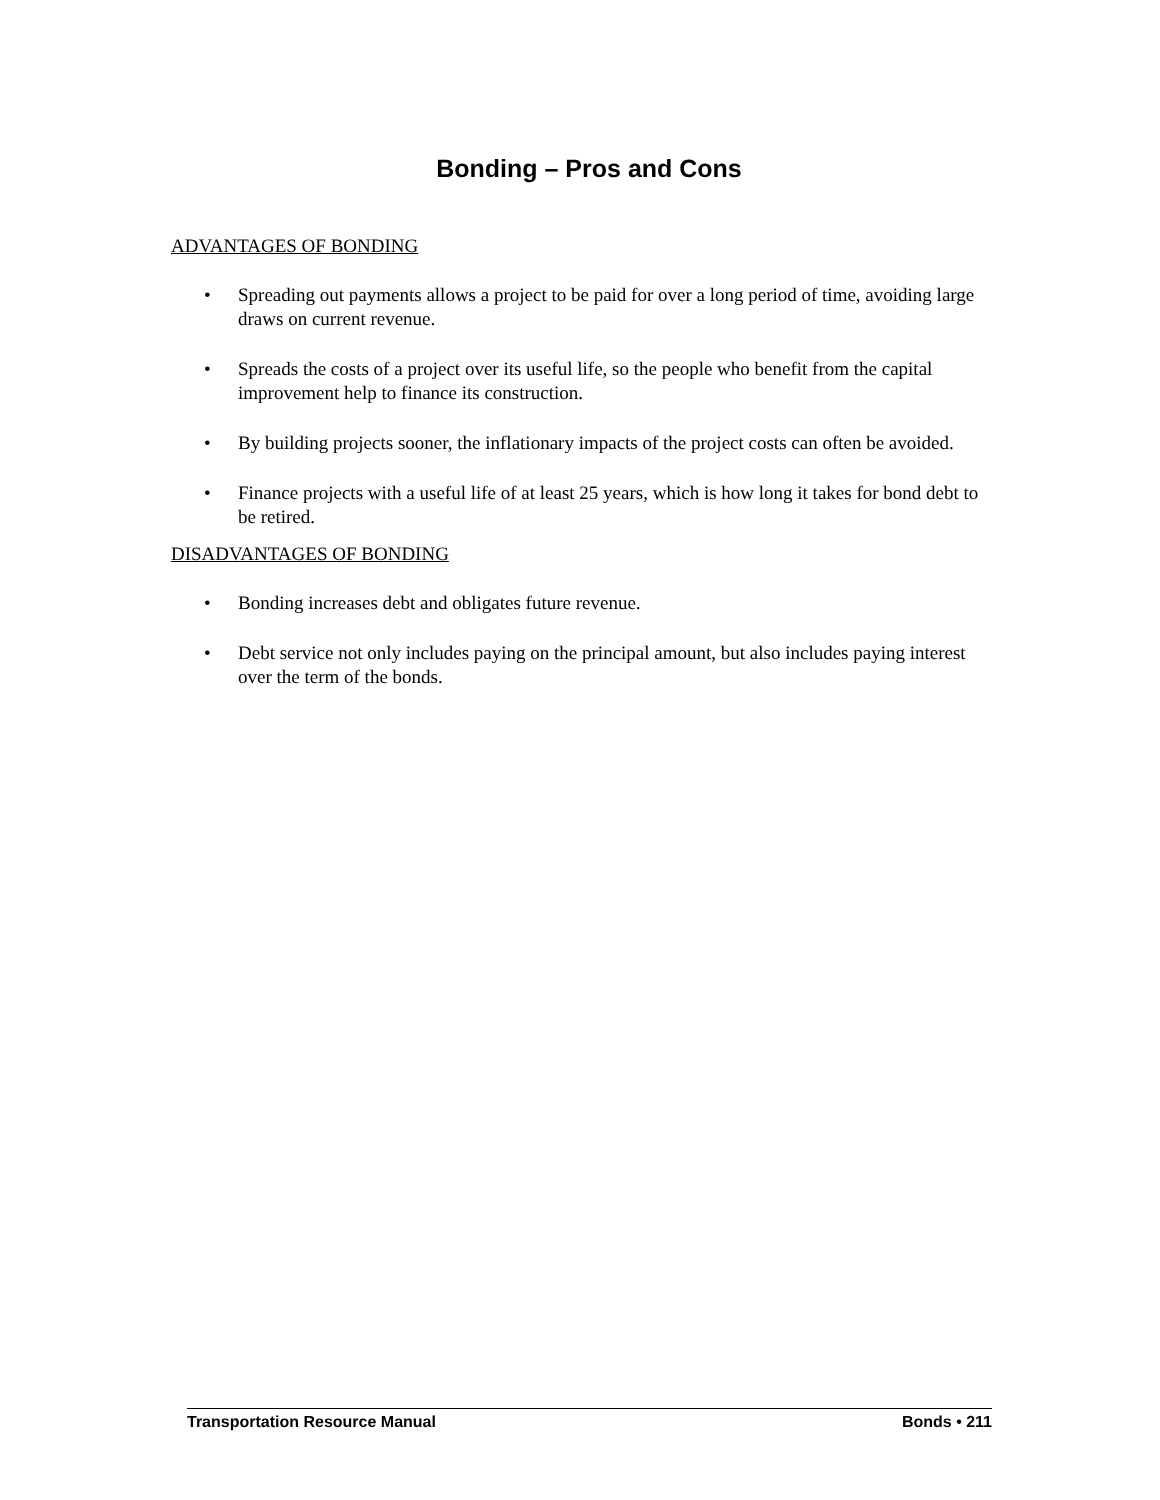Bonding – Pros and Cons
ADVANTAGES OF BONDING
• Spreading out payments allows a project to be paid for over a long period of time, avoiding large draws on current revenue.
• Spreads the costs of a project over its useful life, so the people who benefit from the capital improvement help to finance its construction.
• By building projects sooner, the inflationary impacts of the project costs can often be avoided.
• Finance projects with a useful life of at least 25 years, which is how long it takes for bond debt to be retired.
DISADVANTAGES OF BONDING
• Bonding increases debt and obligates future revenue.
• Debt service not only includes paying on the principal amount, but also includes paying interest over the term of the bonds.
Transportation Resource Manual Bonds • 211